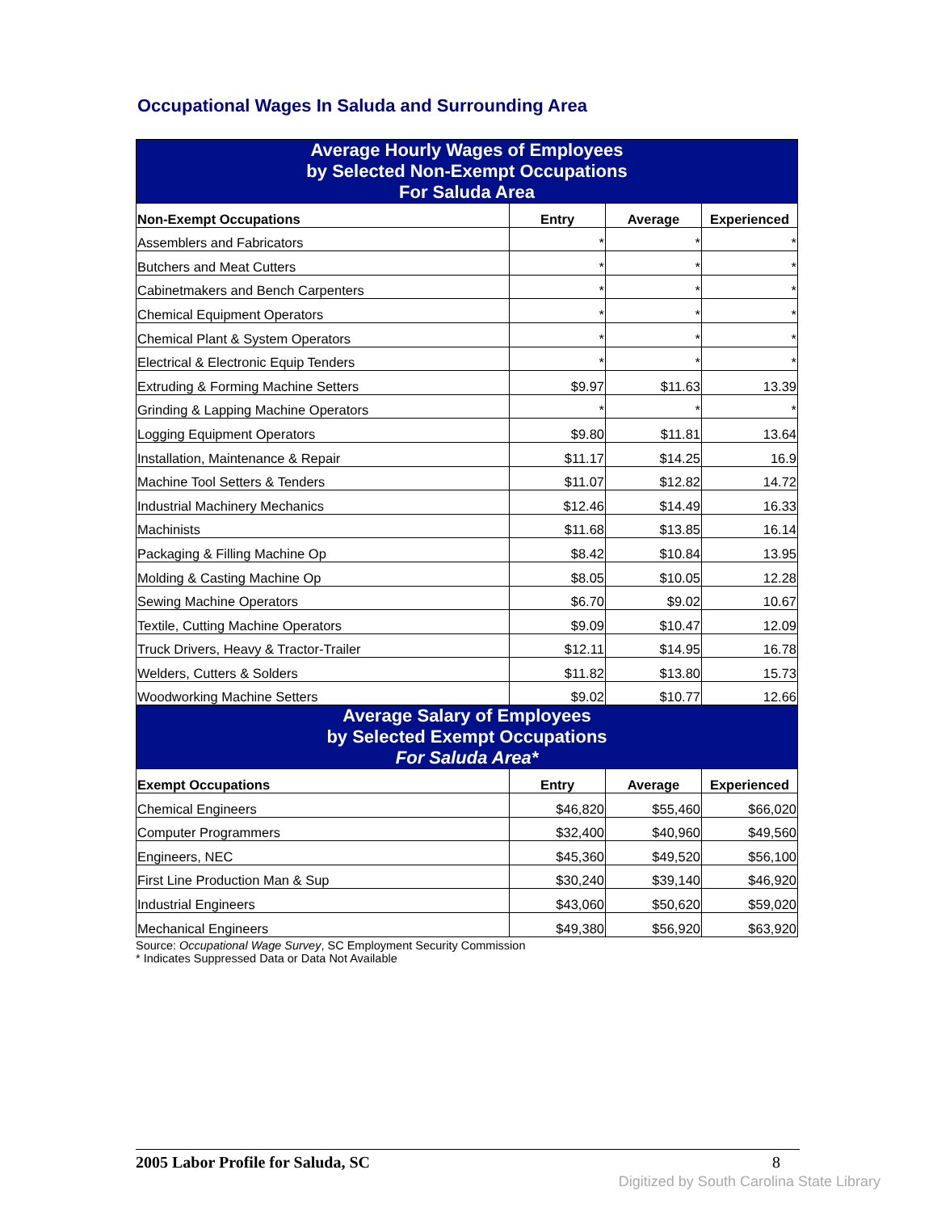Occupational Wages In Saluda and Surrounding Area
| Average Hourly Wages of Employees by Selected Non-Exempt Occupations For Saluda Area | | | |
| Non-Exempt Occupations | Entry | Average | Experienced |
| Assemblers and Fabricators | * | * | * |
| Butchers and Meat Cutters | * | * | * |
| Cabinetmakers and Bench Carpenters | * | * | * |
| Chemical Equipment Operators | * | * | * |
| Chemical Plant & System Operators | * | * | * |
| Electrical & Electronic Equip Tenders | * | * | * |
| Extruding & Forming Machine Setters | $9.97 | $11.63 | 13.39 |
| Grinding & Lapping Machine Operators | * | * | * |
| Logging Equipment Operators | $9.80 | $11.81 | 13.64 |
| Installation, Maintenance & Repair | $11.17 | $14.25 | 16.9 |
| Machine Tool Setters & Tenders | $11.07 | $12.82 | 14.72 |
| Industrial Machinery Mechanics | $12.46 | $14.49 | 16.33 |
| Machinists | $11.68 | $13.85 | 16.14 |
| Packaging & Filling Machine Op | $8.42 | $10.84 | 13.95 |
| Molding & Casting Machine Op | $8.05 | $10.05 | 12.28 |
| Sewing Machine Operators | $6.70 | $9.02 | 10.67 |
| Textile, Cutting Machine Operators | $9.09 | $10.47 | 12.09 |
| Truck Drivers, Heavy & Tractor-Trailer | $12.11 | $14.95 | 16.78 |
| Welders, Cutters & Solders | $11.82 | $13.80 | 15.73 |
| Woodworking Machine Setters | $9.02 | $10.77 | 12.66 |
| Average Salary of Employees by Selected Exempt Occupations For Saluda Area* | | | |
| Exempt Occupations | Entry | Average | Experienced |
| Chemical Engineers | $46,820 | $55,460 | $66,020 |
| Computer Programmers | $32,400 | $40,960 | $49,560 |
| Engineers, NEC | $45,360 | $49,520 | $56,100 |
| First Line Production Man & Sup | $30,240 | $39,140 | $46,920 |
| Industrial Engineers | $43,060 | $50,620 | $59,020 |
| Mechanical Engineers | $49,380 | $56,920 | $63,920 |
Source: Occupational Wage Survey, SC Employment Security Commission
* Indicates Suppressed Data or Data Not Available
2005 Labor Profile for Saluda, SC 8
Digitized by South Carolina State Library